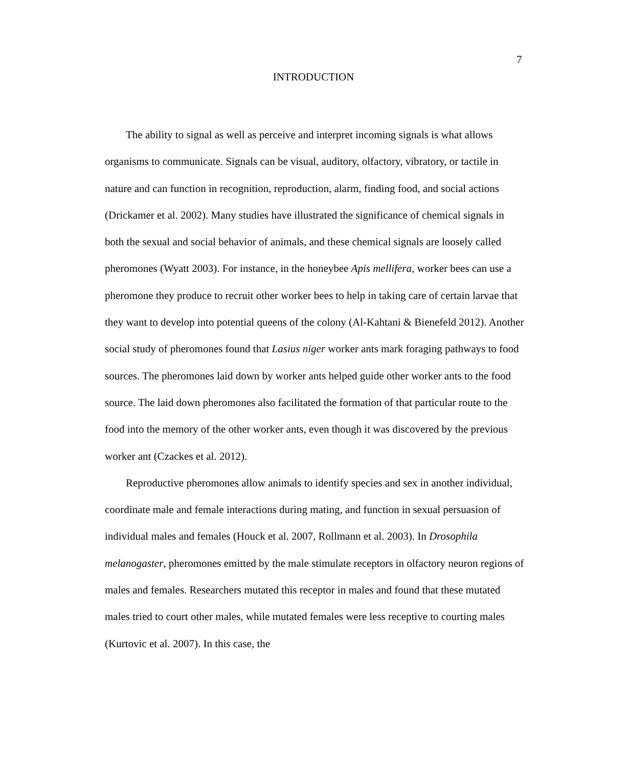7
INTRODUCTION
The ability to signal as well as perceive and interpret incoming signals is what allows organisms to communicate. Signals can be visual, auditory, olfactory, vibratory, or tactile in nature and can function in recognition, reproduction, alarm, finding food, and social actions (Drickamer et al. 2002). Many studies have illustrated the significance of chemical signals in both the sexual and social behavior of animals, and these chemical signals are loosely called pheromones (Wyatt 2003). For instance, in the honeybee Apis mellifera, worker bees can use a pheromone they produce to recruit other worker bees to help in taking care of certain larvae that they want to develop into potential queens of the colony (Al-Kahtani & Bienefeld 2012). Another social study of pheromones found that Lasius niger worker ants mark foraging pathways to food sources. The pheromones laid down by worker ants helped guide other worker ants to the food source. The laid down pheromones also facilitated the formation of that particular route to the food into the memory of the other worker ants, even though it was discovered by the previous worker ant (Czackes et al. 2012).
Reproductive pheromones allow animals to identify species and sex in another individual, coordinate male and female interactions during mating, and function in sexual persuasion of individual males and females (Houck et al. 2007, Rollmann et al. 2003). In Drosophila melanogaster, pheromones emitted by the male stimulate receptors in olfactory neuron regions of males and females. Researchers mutated this receptor in males and found that these mutated males tried to court other males, while mutated females were less receptive to courting males (Kurtovic et al. 2007). In this case, the